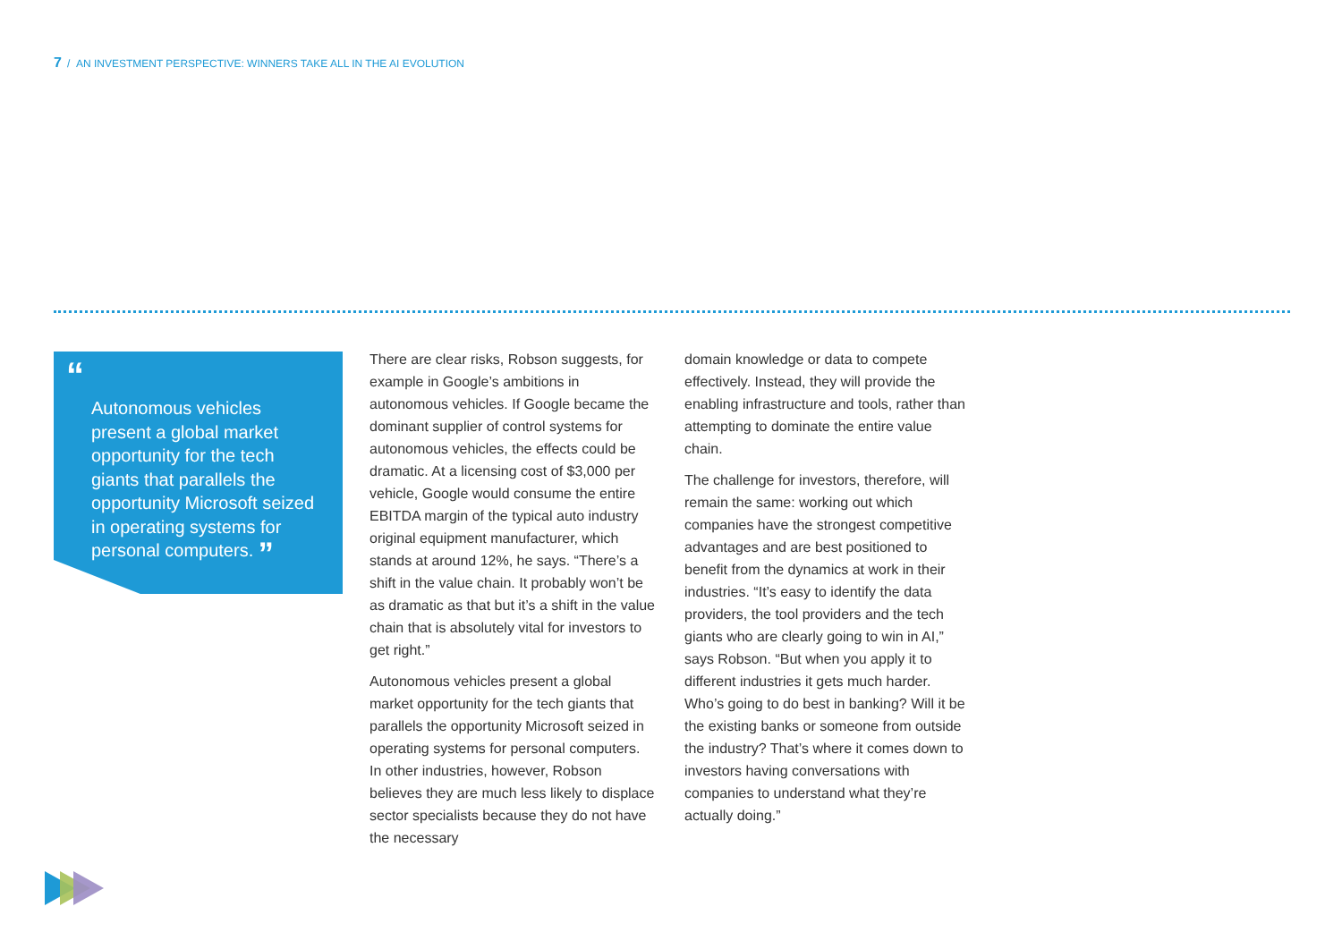7 / AN INVESTMENT PERSPECTIVE: WINNERS TAKE ALL IN THE AI EVOLUTION
“
Autonomous vehicles present a global market opportunity for the tech giants that parallels the opportunity Microsoft seized in operating systems for personal computers. ”
There are clear risks, Robson suggests, for example in Google’s ambitions in autonomous vehicles. If Google became the dominant supplier of control systems for autonomous vehicles, the effects could be dramatic. At a licensing cost of $3,000 per vehicle, Google would consume the entire EBITDA margin of the typical auto industry original equipment manufacturer, which stands at around 12%, he says. “There’s a shift in the value chain. It probably won’t be as dramatic as that but it’s a shift in the value chain that is absolutely vital for investors to get right.”
Autonomous vehicles present a global market opportunity for the tech giants that parallels the opportunity Microsoft seized in operating systems for personal computers. In other industries, however, Robson believes they are much less likely to displace sector specialists because they do not have the necessary
domain knowledge or data to compete effectively. Instead, they will provide the enabling infrastructure and tools, rather than attempting to dominate the entire value chain.
The challenge for investors, therefore, will remain the same: working out which companies have the strongest competitive advantages and are best positioned to benefit from the dynamics at work in their industries. “It’s easy to identify the data providers, the tool providers and the tech giants who are clearly going to win in AI,” says Robson. “But when you apply it to different industries it gets much harder. Who’s going to do best in banking? Will it be the existing banks or someone from outside the industry? That’s where it comes down to investors having conversations with companies to understand what they’re actually doing.”